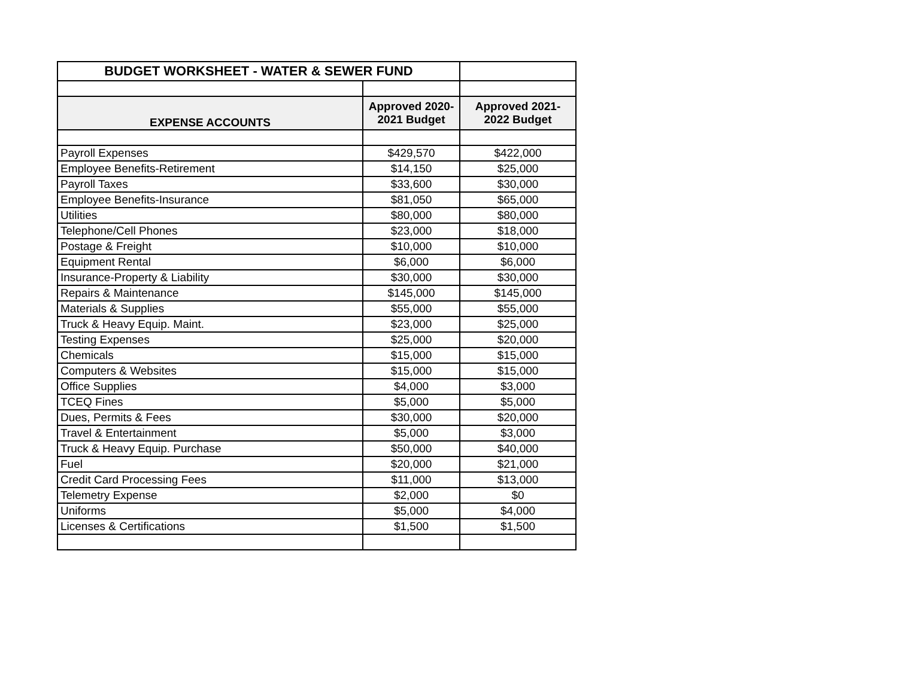| BUDGET WORKSHEET - WATER & SEWER FUND | | |
| EXPENSE ACCOUNTS | Approved 2020-2021 Budget | Approved 2021-2022 Budget |
| Payroll Expenses | $429,570 | $422,000 |
| Employee Benefits-Retirement | $14,150 | $25,000 |
| Payroll Taxes | $33,600 | $30,000 |
| Employee Benefits-Insurance | $81,050 | $65,000 |
| Utilities | $80,000 | $80,000 |
| Telephone/Cell Phones | $23,000 | $18,000 |
| Postage & Freight | $10,000 | $10,000 |
| Equipment Rental | $6,000 | $6,000 |
| Insurance-Property & Liability | $30,000 | $30,000 |
| Repairs & Maintenance | $145,000 | $145,000 |
| Materials & Supplies | $55,000 | $55,000 |
| Truck & Heavy Equip. Maint. | $23,000 | $25,000 |
| Testing Expenses | $25,000 | $20,000 |
| Chemicals | $15,000 | $15,000 |
| Computers & Websites | $15,000 | $15,000 |
| Office Supplies | $4,000 | $3,000 |
| TCEQ Fines | $5,000 | $5,000 |
| Dues, Permits & Fees | $30,000 | $20,000 |
| Travel & Entertainment | $5,000 | $3,000 |
| Truck & Heavy Equip. Purchase | $50,000 | $40,000 |
| Fuel | $20,000 | $21,000 |
| Credit Card Processing Fees | $11,000 | $13,000 |
| Telemetry Expense | $2,000 | $0 |
| Uniforms | $5,000 | $4,000 |
| Licenses & Certifications | $1,500 | $1,500 |